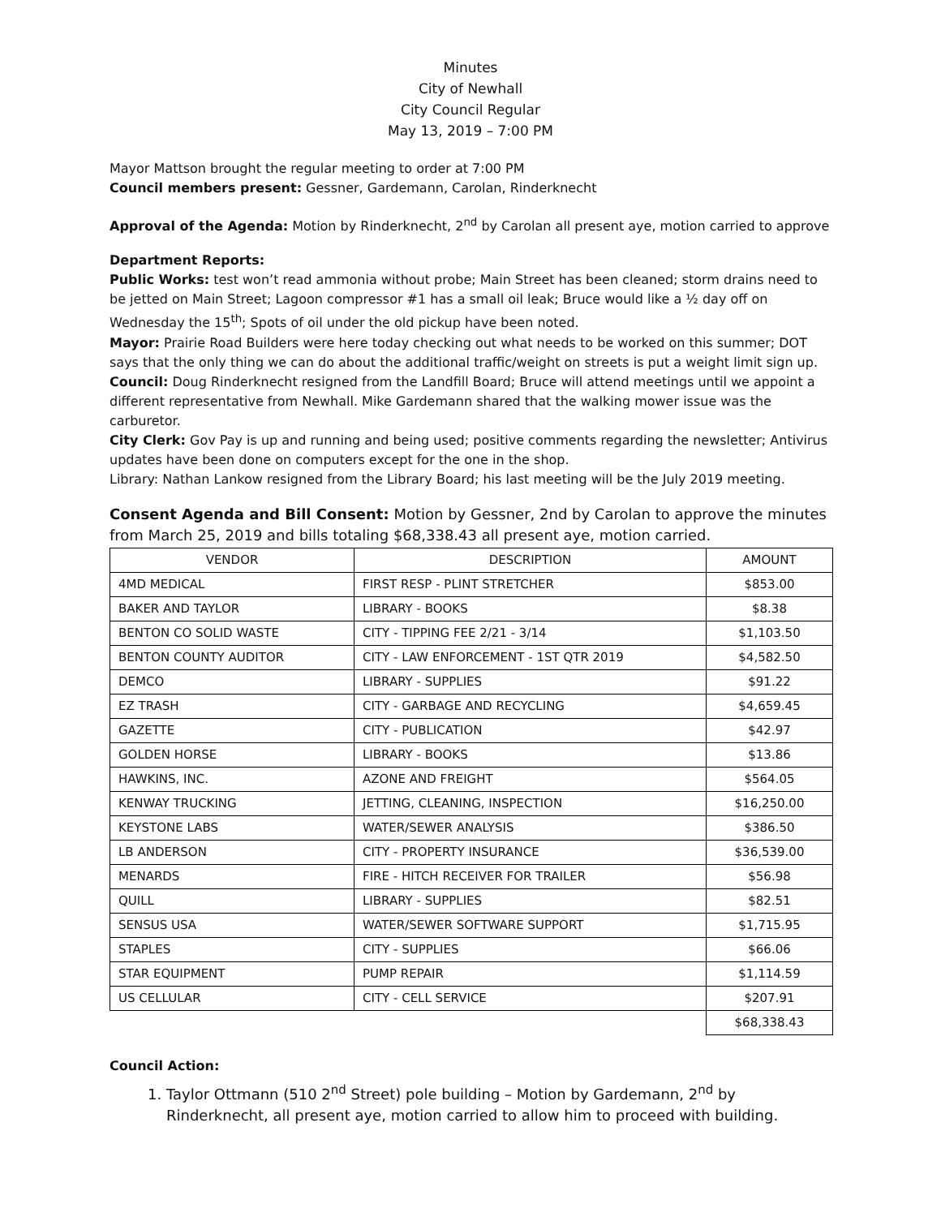Minutes
City of Newhall
City Council Regular
May 13, 2019 – 7:00 PM
Mayor Mattson brought the regular meeting to order at 7:00 PM
Council members present: Gessner, Gardemann, Carolan, Rinderknecht
Approval of the Agenda: Motion by Rinderknecht, 2<sup>nd</sup> by Carolan all present aye, motion carried to approve
Department Reports:
Public Works: test won’t read ammonia without probe; Main Street has been cleaned; storm drains need to be jetted on Main Street; Lagoon compressor #1 has a small oil leak; Bruce would like a ½ day off on Wednesday the 15<sup>th</sup>; Spots of oil under the old pickup have been noted.
Mayor: Prairie Road Builders were here today checking out what needs to be worked on this summer; DOT says that the only thing we can do about the additional traffic/weight on streets is put a weight limit sign up.
Council: Doug Rinderknecht resigned from the Landfill Board; Bruce will attend meetings until we appoint a different representative from Newhall. Mike Gardemann shared that the walking mower issue was the carburetor.
City Clerk: Gov Pay is up and running and being used; positive comments regarding the newsletter; Antivirus updates have been done on computers except for the one in the shop.
Library: Nathan Lankow resigned from the Library Board; his last meeting will be the July 2019 meeting.
Consent Agenda and Bill Consent: Motion by Gessner, 2nd by Carolan to approve the minutes from March 25, 2019 and bills totaling $68,338.43 all present aye, motion carried.
| VENDOR | DESCRIPTION | AMOUNT |
| --- | --- | --- |
| 4MD MEDICAL | FIRST RESP - PLINT STRETCHER | $853.00 |
| BAKER AND TAYLOR | LIBRARY - BOOKS | $8.38 |
| BENTON CO SOLID WASTE | CITY - TIPPING FEE 2/21 - 3/14 | $1,103.50 |
| BENTON COUNTY AUDITOR | CITY - LAW ENFORCEMENT - 1ST QTR 2019 | $4,582.50 |
| DEMCO | LIBRARY - SUPPLIES | $91.22 |
| EZ TRASH | CITY - GARBAGE AND RECYCLING | $4,659.45 |
| GAZETTE | CITY - PUBLICATION | $42.97 |
| GOLDEN HORSE | LIBRARY - BOOKS | $13.86 |
| HAWKINS, INC. | AZONE AND FREIGHT | $564.05 |
| KENWAY TRUCKING | JETTING, CLEANING, INSPECTION | $16,250.00 |
| KEYSTONE LABS | WATER/SEWER ANALYSIS | $386.50 |
| LB ANDERSON | CITY - PROPERTY INSURANCE | $36,539.00 |
| MENARDS | FIRE - HITCH RECEIVER FOR TRAILER | $56.98 |
| QUILL | LIBRARY - SUPPLIES | $82.51 |
| SENSUS USA | WATER/SEWER SOFTWARE SUPPORT | $1,715.95 |
| STAPLES | CITY - SUPPLIES | $66.06 |
| STAR EQUIPMENT | PUMP REPAIR | $1,114.59 |
| US CELLULAR | CITY - CELL SERVICE | $207.91 |
| | | $68,338.43 |
Council Action:
1. Taylor Ottmann (510 2<sup>nd</sup> Street) pole building – Motion by Gardemann, 2<sup>nd</sup> by Rinderknecht, all present aye, motion carried to allow him to proceed with building.